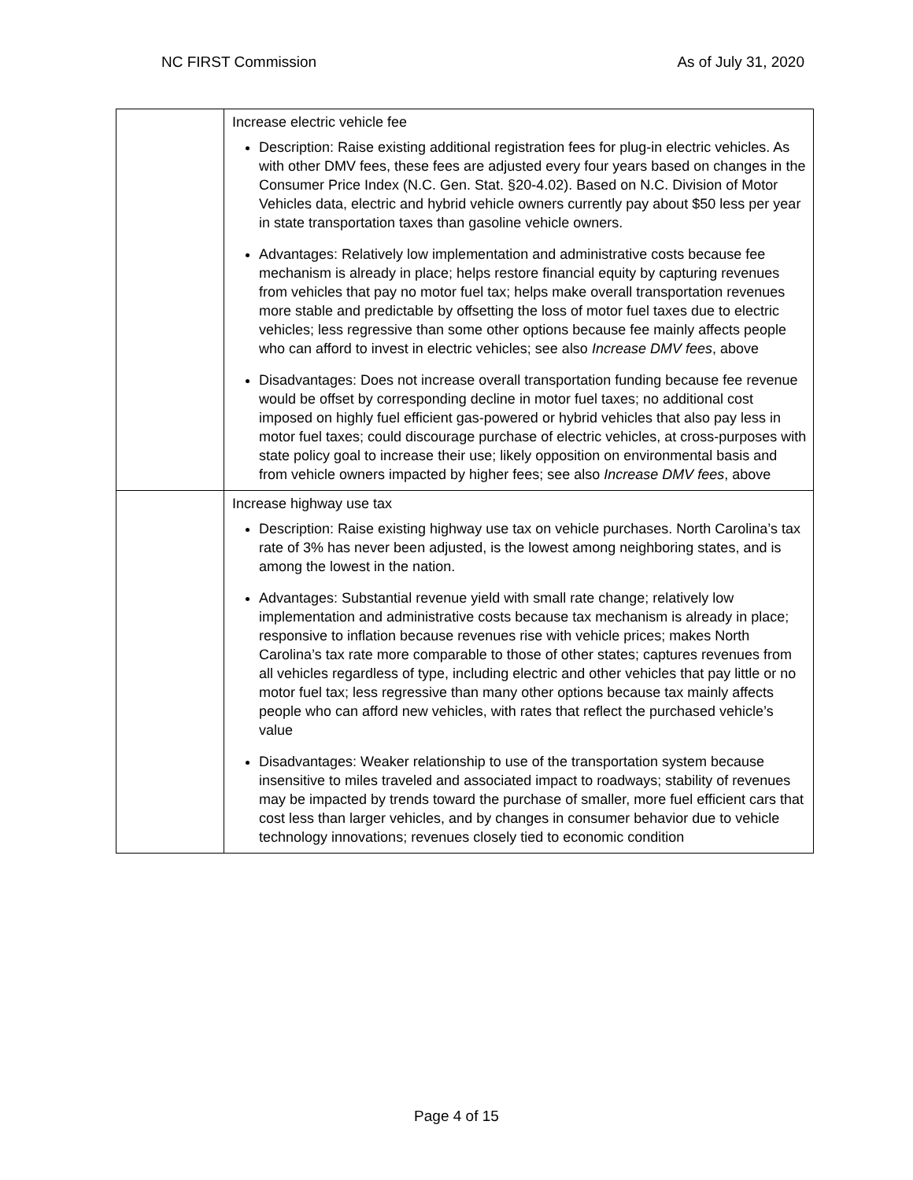NC FIRST Commission As of July 31, 2020
| | Increase electric vehicle fee Description: Raise existing additional registration fees for plug-in electric vehicles. As with other DMV fees, these fees are adjusted every four years based on changes in the Consumer Price Index (N.C. Gen. Stat. §20-4.02). Based on N.C. Division of Motor Vehicles data, electric and hybrid vehicle owners currently pay about $50 less per year in state transportation taxes than gasoline vehicle owners. Advantages: Relatively low implementation and administrative costs because fee mechanism is already in place; helps restore financial equity by capturing revenues from vehicles that pay no motor fuel tax; helps make overall transportation revenues more stable and predictable by offsetting the loss of motor fuel taxes due to electric vehicles; less regressive than some other options because fee mainly affects people who can afford to invest in electric vehicles; see also Increase DMV fees , above Disadvantages: Does not increase overall transportation funding because fee revenue would be offset by corresponding decline in motor fuel taxes; no additional cost imposed on highly fuel efficient gas-powered or hybrid vehicles that also pay less in motor fuel taxes; could discourage purchase of electric vehicles, at cross-purposes with state policy goal to increase their use; likely opposition on environmental basis and from vehicle owners impacted by higher fees; see also Increase DMV fees , above |
| | Increase highway use tax Description: Raise existing highway use tax on vehicle purchases. North Carolina’s tax rate of 3% has never been adjusted, is the lowest among neighboring states, and is among the lowest in the nation. Advantages: Substantial revenue yield with small rate change; relatively low implementation and administrative costs because tax mechanism is already in place; responsive to inflation because revenues rise with vehicle prices; makes North Carolina’s tax rate more comparable to those of other states; captures revenues from all vehicles regardless of type, including electric and other vehicles that pay little or no motor fuel tax; less regressive than many other options because tax mainly affects people who can afford new vehicles, with rates that reflect the purchased vehicle’s value Disadvantages: Weaker relationship to use of the transportation system because insensitive to miles traveled and associated impact to roadways; stability of revenues may be impacted by trends toward the purchase of smaller, more fuel efficient cars that cost less than larger vehicles, and by changes in consumer behavior due to vehicle technology innovations; revenues closely tied to economic condition |
Page 4 of 15